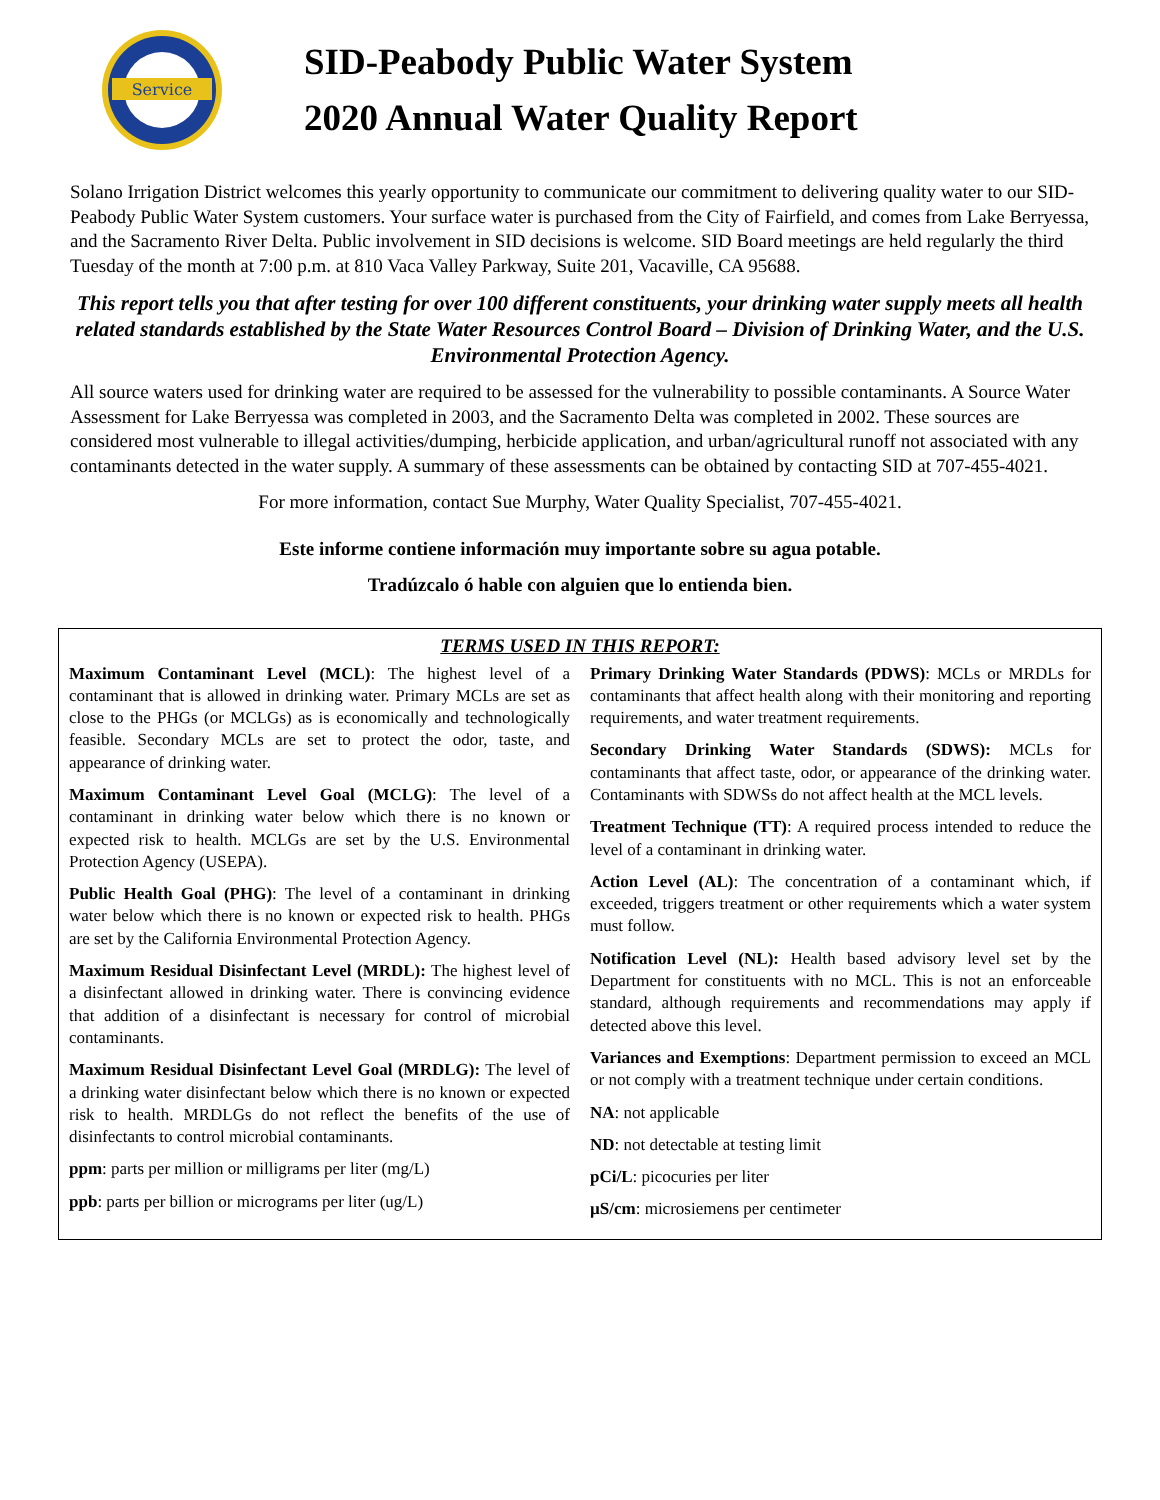Service
SID-Peabody Public Water System
2020 Annual Water Quality Report
Solano Irrigation District welcomes this yearly opportunity to communicate our commitment to delivering quality water to our SID-Peabody Public Water System customers. Your surface water is purchased from the City of Fairfield, and comes from Lake Berryessa, and the Sacramento River Delta. Public involvement in SID decisions is welcome. SID Board meetings are held regularly the third Tuesday of the month at 7:00 p.m. at 810 Vaca Valley Parkway, Suite 201, Vacaville, CA 95688.
This report tells you that after testing for over 100 different constituents, your drinking water supply meets all health related standards established by the State Water Resources Control Board – Division of Drinking Water, and the U.S. Environmental Protection Agency.
All source waters used for drinking water are required to be assessed for the vulnerability to possible contaminants. A Source Water Assessment for Lake Berryessa was completed in 2003, and the Sacramento Delta was completed in 2002. These sources are considered most vulnerable to illegal activities/dumping, herbicide application, and urban/agricultural runoff not associated with any contaminants detected in the water supply. A summary of these assessments can be obtained by contacting SID at 707-455-4021.
For more information, contact Sue Murphy, Water Quality Specialist, 707-455-4021.
Este informe contiene información muy importante sobre su agua potable.
Tradúzcalo ó hable con alguien que lo entienda bien.
TERMS USED IN THIS REPORT:
Maximum Contaminant Level (MCL): The highest level of a contaminant that is allowed in drinking water. Primary MCLs are set as close to the PHGs (or MCLGs) as is economically and technologically feasible. Secondary MCLs are set to protect the odor, taste, and appearance of drinking water.
Maximum Contaminant Level Goal (MCLG): The level of a contaminant in drinking water below which there is no known or expected risk to health. MCLGs are set by the U.S. Environmental Protection Agency (USEPA).
Public Health Goal (PHG): The level of a contaminant in drinking water below which there is no known or expected risk to health. PHGs are set by the California Environmental Protection Agency.
Maximum Residual Disinfectant Level (MRDL): The highest level of a disinfectant allowed in drinking water. There is convincing evidence that addition of a disinfectant is necessary for control of microbial contaminants.
Maximum Residual Disinfectant Level Goal (MRDLG): The level of a drinking water disinfectant below which there is no known or expected risk to health. MRDLGs do not reflect the benefits of the use of disinfectants to control microbial contaminants.
ppm: parts per million or milligrams per liter (mg/L)
ppb: parts per billion or micrograms per liter (ug/L)
Primary Drinking Water Standards (PDWS): MCLs or MRDLs for contaminants that affect health along with their monitoring and reporting requirements, and water treatment requirements.
Secondary Drinking Water Standards (SDWS): MCLs for contaminants that affect taste, odor, or appearance of the drinking water. Contaminants with SDWSs do not affect health at the MCL levels.
Treatment Technique (TT): A required process intended to reduce the level of a contaminant in drinking water.
Action Level (AL): The concentration of a contaminant which, if exceeded, triggers treatment or other requirements which a water system must follow.
Notification Level (NL): Health based advisory level set by the Department for constituents with no MCL. This is not an enforceable standard, although requirements and recommendations may apply if detected above this level.
Variances and Exemptions: Department permission to exceed an MCL or not comply with a treatment technique under certain conditions.
NA: not applicable
ND: not detectable at testing limit
pCi/L: picocuries per liter
µS/cm: microsiemens per centimeter